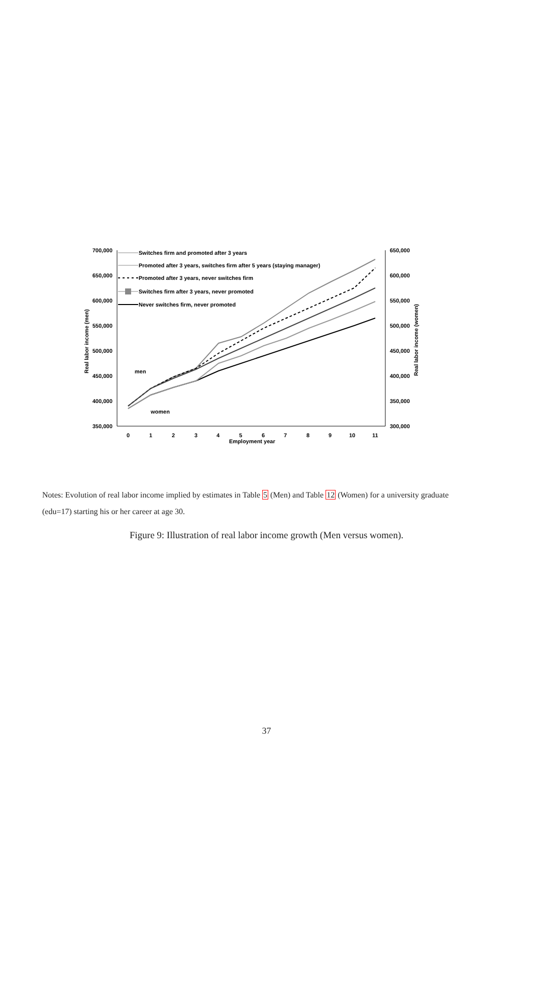700,000
650,000
600,000
550,000
500,000
450,000
400,000
350,000
650,000
600,000
550,000
500,000
450,000
400,000
350,000
300,000
0
1
2
3
4
5
6
7
8
9
10
11
Employment year
Real labor income (men)
Real labor income (women)
men
women
Switches firm and promoted after 3 years
Promoted after 3 years, switches firm after 5 years (staying manager)
Promoted after 3 years, never switches firm
Switches firm after 3 years, never promoted
Never switches firm, never promoted
Notes: Evolution of real labor income implied by estimates in Table 5 (Men) and Table 12 (Women) for a university graduate (edu=17) starting his or her career at age 30.
Figure 9: Illustration of real labor income growth (Men versus women).
37